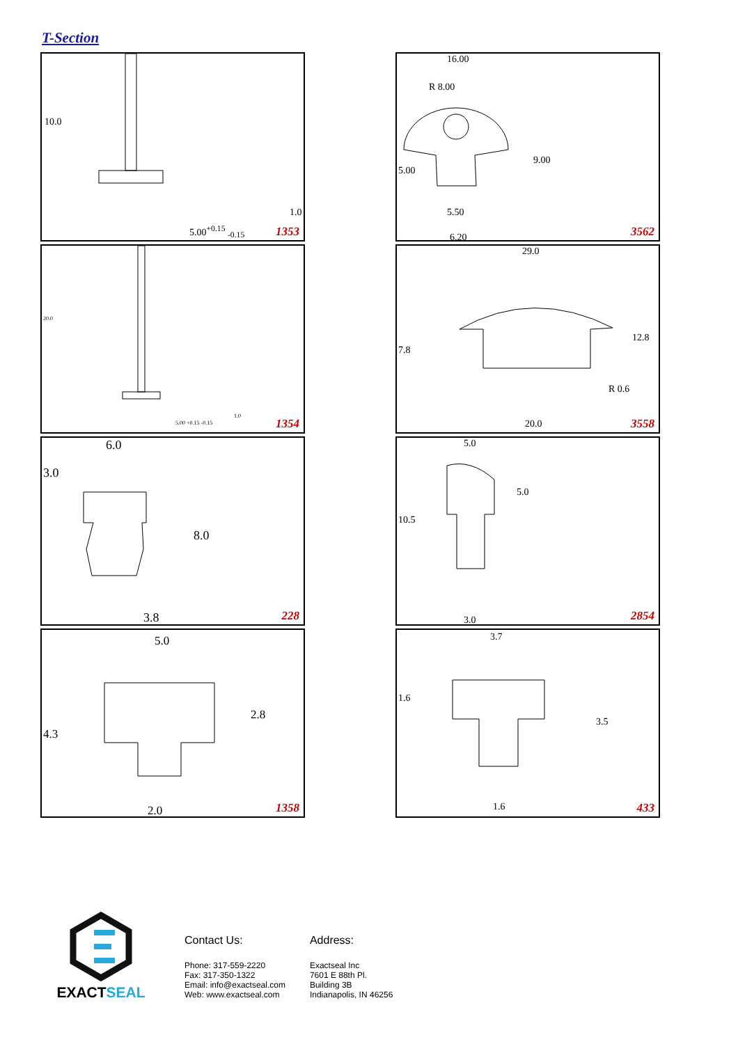T-Section
10.0
5.00<sup>+0.15</sup> <sub>-0.15</sub>
1.0
1353
16.00
R 8.00
9.00
5.00
5.50
6.20 3562
20.0
5.00 +0.15 -0.15
1.0
1354
29.0
7.8
12.8
R 0.6
20.0 3558
6.0
3.0
8.0
3.8 228
5.0
5.0
10.5
3.0 2854
5.0
4.3
2.8
2.0 1358
3.7
1.6
3.5
1.6 433
EXACTSEAL
Contact Us:
Phone: 317-559-2220
Fax: 317-350-1322
Email: info@exactseal.com
Web: www.exactseal.com
Address:
Exactseal Inc
7601 E 88th Pl.
Building 3B
Indianapolis, IN 46256